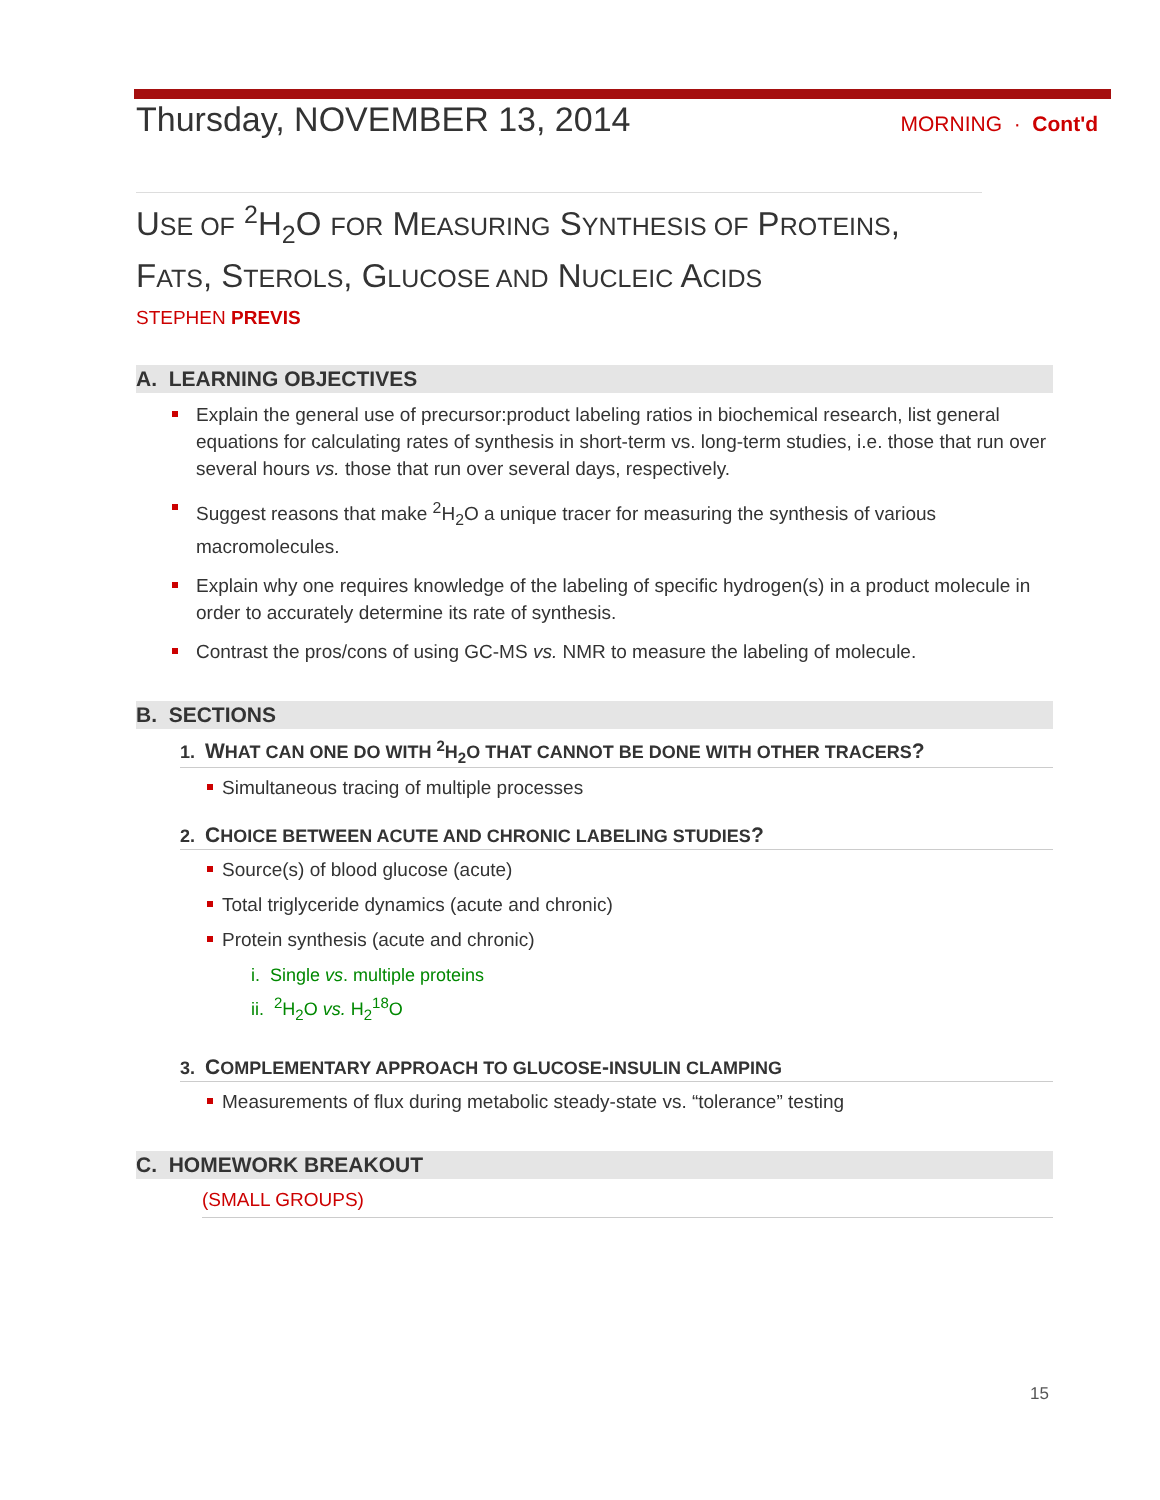Thursday, NOVEMBER 13, 2014
MORNING · Cont'd
USE OF <sup>2</sup>H<sub>2</sub>O FOR MEASURING SYNTHESIS OF PROTEINS, FATS, STEROLS, GLUCOSE AND NUCLEIC ACIDS
STEPHEN PREVIS
A. LEARNING OBJECTIVES
Explain the general use of precursor:product labeling ratios in biochemical research, list general equations for calculating rates of synthesis in short-term vs. long-term studies, i.e. those that run over several hours vs. those that run over several days, respectively.
Suggest reasons that make <sup>2</sup>H<sub>2</sub>O a unique tracer for measuring the synthesis of various macromolecules.
Explain why one requires knowledge of the labeling of specific hydrogen(s) in a product molecule in order to accurately determine its rate of synthesis.
Contrast the pros/cons of using GC-MS vs. NMR to measure the labeling of molecule.
B. SECTIONS
1. WHAT CAN ONE DO WITH <sup>2</sup>H<sub>2</sub>O THAT CANNOT BE DONE WITH OTHER TRACERS?
Simultaneous tracing of multiple processes
2. CHOICE BETWEEN ACUTE AND CHRONIC LABELING STUDIES?
Source(s) of blood glucose (acute)
Total triglyceride dynamics (acute and chronic)
Protein synthesis (acute and chronic)
i. Single vs. multiple proteins
ii. <sup>2</sup>H<sub>2</sub>O vs. H<sub>2</sub><sup>18</sup>O
3. COMPLEMENTARY APPROACH TO GLUCOSE-INSULIN CLAMPING
Measurements of flux during metabolic steady-state vs. “tolerance” testing
C. HOMEWORK BREAKOUT
(SMALL GROUPS)
15